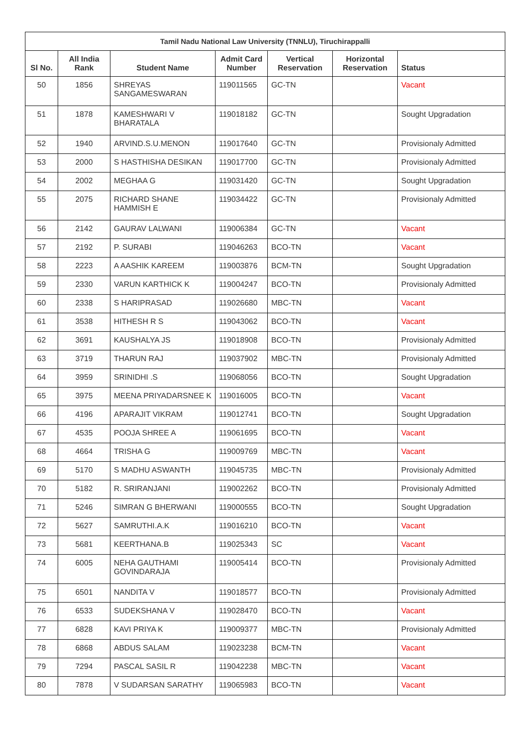| Tamil Nadu National Law University (TNNLU), Tiruchirappalli | | | | | | |
| --- | --- | --- | --- | --- | --- | --- |
| Sl No. | All India Rank | Student Name | Admit Card Number | Vertical Reservation | Horizontal Reservation | Status |
| 50 | 1856 | SHREYAS SANGAMESWARAN | 119011565 | GC-TN | | Vacant |
| 51 | 1878 | KAMESHWARI V BHARATALA | 119018182 | GC-TN | | Sought Upgradation |
| 52 | 1940 | ARVIND.S.U.MENON | 119017640 | GC-TN | | Provisionaly Admitted |
| 53 | 2000 | S HASTHISHA DESIKAN | 119017700 | GC-TN | | Provisionaly Admitted |
| 54 | 2002 | MEGHAA G | 119031420 | GC-TN | | Sought Upgradation |
| 55 | 2075 | RICHARD SHANE HAMMISH E | 119034422 | GC-TN | | Provisionaly Admitted |
| 56 | 2142 | GAURAV LALWANI | 119006384 | GC-TN | | Vacant |
| 57 | 2192 | P. SURABI | 119046263 | BCO-TN | | Vacant |
| 58 | 2223 | A AASHIK KAREEM | 119003876 | BCM-TN | | Sought Upgradation |
| 59 | 2330 | VARUN KARTHICK K | 119004247 | BCO-TN | | Provisionaly Admitted |
| 60 | 2338 | S HARIPRASAD | 119026680 | MBC-TN | | Vacant |
| 61 | 3538 | HITHESH R S | 119043062 | BCO-TN | | Vacant |
| 62 | 3691 | KAUSHALYA JS | 119018908 | BCO-TN | | Provisionaly Admitted |
| 63 | 3719 | THARUN RAJ | 119037902 | MBC-TN | | Provisionaly Admitted |
| 64 | 3959 | SRINIDHI .S | 119068056 | BCO-TN | | Sought Upgradation |
| 65 | 3975 | MEENA PRIYADARSNEE K | 119016005 | BCO-TN | | Vacant |
| 66 | 4196 | APARAJIT VIKRAM | 119012741 | BCO-TN | | Sought Upgradation |
| 67 | 4535 | POOJA SHREE A | 119061695 | BCO-TN | | Vacant |
| 68 | 4664 | TRISHA G | 119009769 | MBC-TN | | Vacant |
| 69 | 5170 | S MADHU ASWANTH | 119045735 | MBC-TN | | Provisionaly Admitted |
| 70 | 5182 | R. SRIRANJANI | 119002262 | BCO-TN | | Provisionaly Admitted |
| 71 | 5246 | SIMRAN G BHERWANI | 119000555 | BCO-TN | | Sought Upgradation |
| 72 | 5627 | SAMRUTHI.A.K | 119016210 | BCO-TN | | Vacant |
| 73 | 5681 | KEERTHANA.B | 119025343 | SC | | Vacant |
| 74 | 6005 | NEHA GAUTHAMI GOVINDARAJA | 119005414 | BCO-TN | | Provisionaly Admitted |
| 75 | 6501 | NANDITA V | 119018577 | BCO-TN | | Provisionaly Admitted |
| 76 | 6533 | SUDEKSHANA V | 119028470 | BCO-TN | | Vacant |
| 77 | 6828 | KAVI PRIYA K | 119009377 | MBC-TN | | Provisionaly Admitted |
| 78 | 6868 | ABDUS SALAM | 119023238 | BCM-TN | | Vacant |
| 79 | 7294 | PASCAL SASIL R | 119042238 | MBC-TN | | Vacant |
| 80 | 7878 | V SUDARSAN SARATHY | 119065983 | BCO-TN | | Vacant |